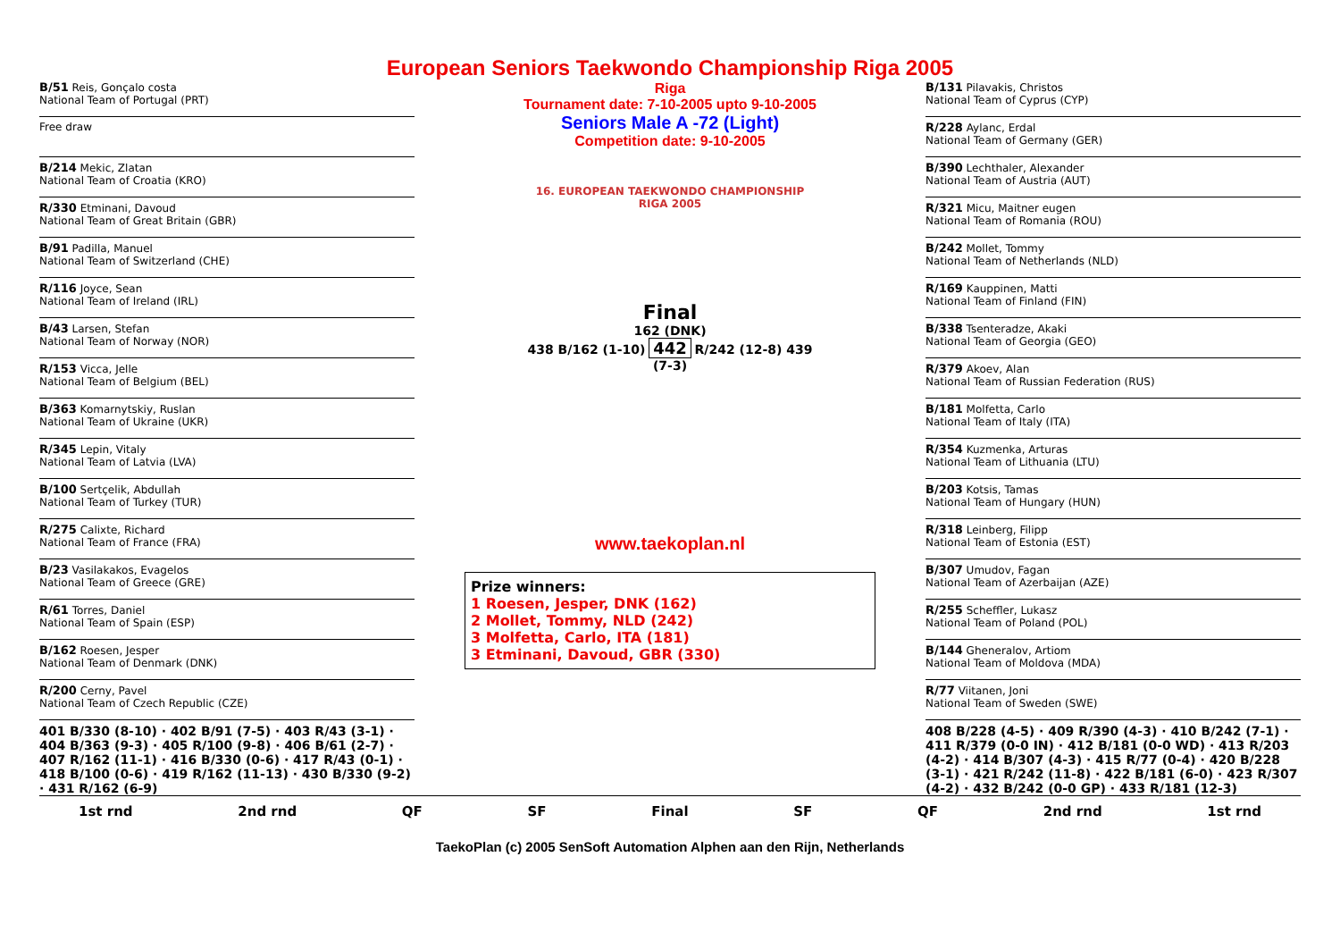European Seniors Taekwondo Championship Riga 2005
B/51 Reis, Gonçalo costa
National Team of Portugal (PRT)
Free draw
B/214 Mekic, Zlatan
National Team of Croatia (KRO)
R/330 Etminani, Davoud
National Team of Great Britain (GBR)
B/91 Padilla, Manuel
National Team of Switzerland (CHE)
R/116 Joyce, Sean
National Team of Ireland (IRL)
B/43 Larsen, Stefan
National Team of Norway (NOR)
R/153 Vicca, Jelle
National Team of Belgium (BEL)
B/363 Komarnytskiy, Ruslan
National Team of Ukraine (UKR)
R/345 Lepin, Vitaly
National Team of Latvia (LVA)
B/100 Sertçelik, Abdullah
National Team of Turkey (TUR)
R/275 Calixte, Richard
National Team of France (FRA)
B/23 Vasilakakos, Evagelos
National Team of Greece (GRE)
R/61 Torres, Daniel
National Team of Spain (ESP)
B/162 Roesen, Jesper
National Team of Denmark (DNK)
R/200 Cerny, Pavel
National Team of Czech Republic (CZE)
401 B/330 (8-10) · 402 B/91 (7-5) · 403 R/43 (3-1) · 404 B/363 (9-3) · 405 R/100 (9-8) · 406 B/61 (2-7) · 407 R/162 (11-1) · 416 B/330 (0-6) · 417 R/43 (0-1) · 418 B/100 (0-6) · 419 R/162 (11-13) · 430 B/330 (9-2) · 431 R/162 (6-9)
Riga
Tournament date: 7-10-2005 upto 9-10-2005
Seniors Male A -72 (Light)
Competition date: 9-10-2005
16. EUROPEAN TAEKWONDO CHAMPIONSHIP
RIGA 2005
Final
162 (DNK)
438 B/162 (1-10) 442 R/242 (12-8) 439
(7-3)
www.taekoplan.nl
Prize winners:
1 Roesen, Jesper, DNK (162)
2 Mollet, Tommy, NLD (242)
3 Molfetta, Carlo, ITA (181)
3 Etminani, Davoud, GBR (330)
B/131 Pilavakis, Christos
National Team of Cyprus (CYP)
R/228 Aylanc, Erdal
National Team of Germany (GER)
B/390 Lechthaler, Alexander
National Team of Austria (AUT)
R/321 Micu, Maitner eugen
National Team of Romania (ROU)
B/242 Mollet, Tommy
National Team of Netherlands (NLD)
R/169 Kauppinen, Matti
National Team of Finland (FIN)
B/338 Tsenteradze, Akaki
National Team of Georgia (GEO)
R/379 Akoev, Alan
National Team of Russian Federation (RUS)
B/181 Molfetta, Carlo
National Team of Italy (ITA)
R/354 Kuzmenka, Arturas
National Team of Lithuania (LTU)
B/203 Kotsis, Tamas
National Team of Hungary (HUN)
R/318 Leinberg, Filipp
National Team of Estonia (EST)
B/307 Umudov, Fagan
National Team of Azerbaijan (AZE)
R/255 Scheffler, Lukasz
National Team of Poland (POL)
B/144 Gheneralov, Artiom
National Team of Moldova (MDA)
R/77 Viitanen, Joni
National Team of Sweden (SWE)
408 B/228 (4-5) · 409 R/390 (4-3) · 410 B/242 (7-1) · 411 R/379 (0-0 IN) · 412 B/181 (0-0 WD) · 413 R/203 (4-2) · 414 B/307 (4-3) · 415 R/77 (0-4) · 420 B/228 (3-1) · 421 R/242 (11-8) · 422 B/181 (6-0) · 423 R/307 (4-2) · 432 B/242 (0-0 GP) · 433 R/181 (12-3)
1st rnd 2nd rnd QF SF Final SF QF 2nd rnd 1st rnd
TaekoPlan (c) 2005 SenSoft Automation Alphen aan den Rijn, Netherlands